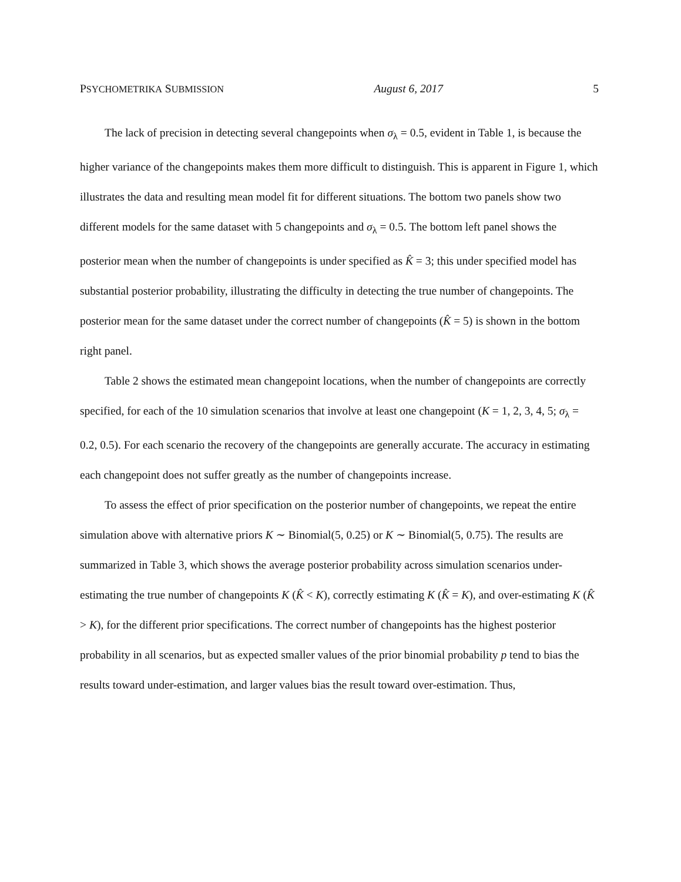PSYCHOMETRIKA SUBMISSION August 6, 2017 5
The lack of precision in detecting several changepoints when σ<sub>λ</sub> = 0.5, evident in Table 1, is because the higher variance of the changepoints makes them more difficult to distinguish. This is apparent in Figure 1, which illustrates the data and resulting mean model fit for different situations. The bottom two panels show two different models for the same dataset with 5 changepoints and σ<sub>λ</sub> = 0.5. The bottom left panel shows the posterior mean when the number of changepoints is under specified as K̂ = 3; this under specified model has substantial posterior probability, illustrating the difficulty in detecting the true number of changepoints. The posterior mean for the same dataset under the correct number of changepoints (K̂ = 5) is shown in the bottom right panel.
Table 2 shows the estimated mean changepoint locations, when the number of changepoints are correctly specified, for each of the 10 simulation scenarios that involve at least one changepoint (K = 1, 2, 3, 4, 5; σ<sub>λ</sub> = 0.2, 0.5). For each scenario the recovery of the changepoints are generally accurate. The accuracy in estimating each changepoint does not suffer greatly as the number of changepoints increase.
To assess the effect of prior specification on the posterior number of changepoints, we repeat the entire simulation above with alternative priors K ∼ Binomial(5, 0.25) or K ∼ Binomial(5, 0.75). The results are summarized in Table 3, which shows the average posterior probability across simulation scenarios under-estimating the true number of changepoints K (K̂ < K), correctly estimating K (K̂ = K), and over-estimating K (K̂ > K), for the different prior specifications. The correct number of changepoints has the highest posterior probability in all scenarios, but as expected smaller values of the prior binomial probability p tend to bias the results toward under-estimation, and larger values bias the result toward over-estimation. Thus,